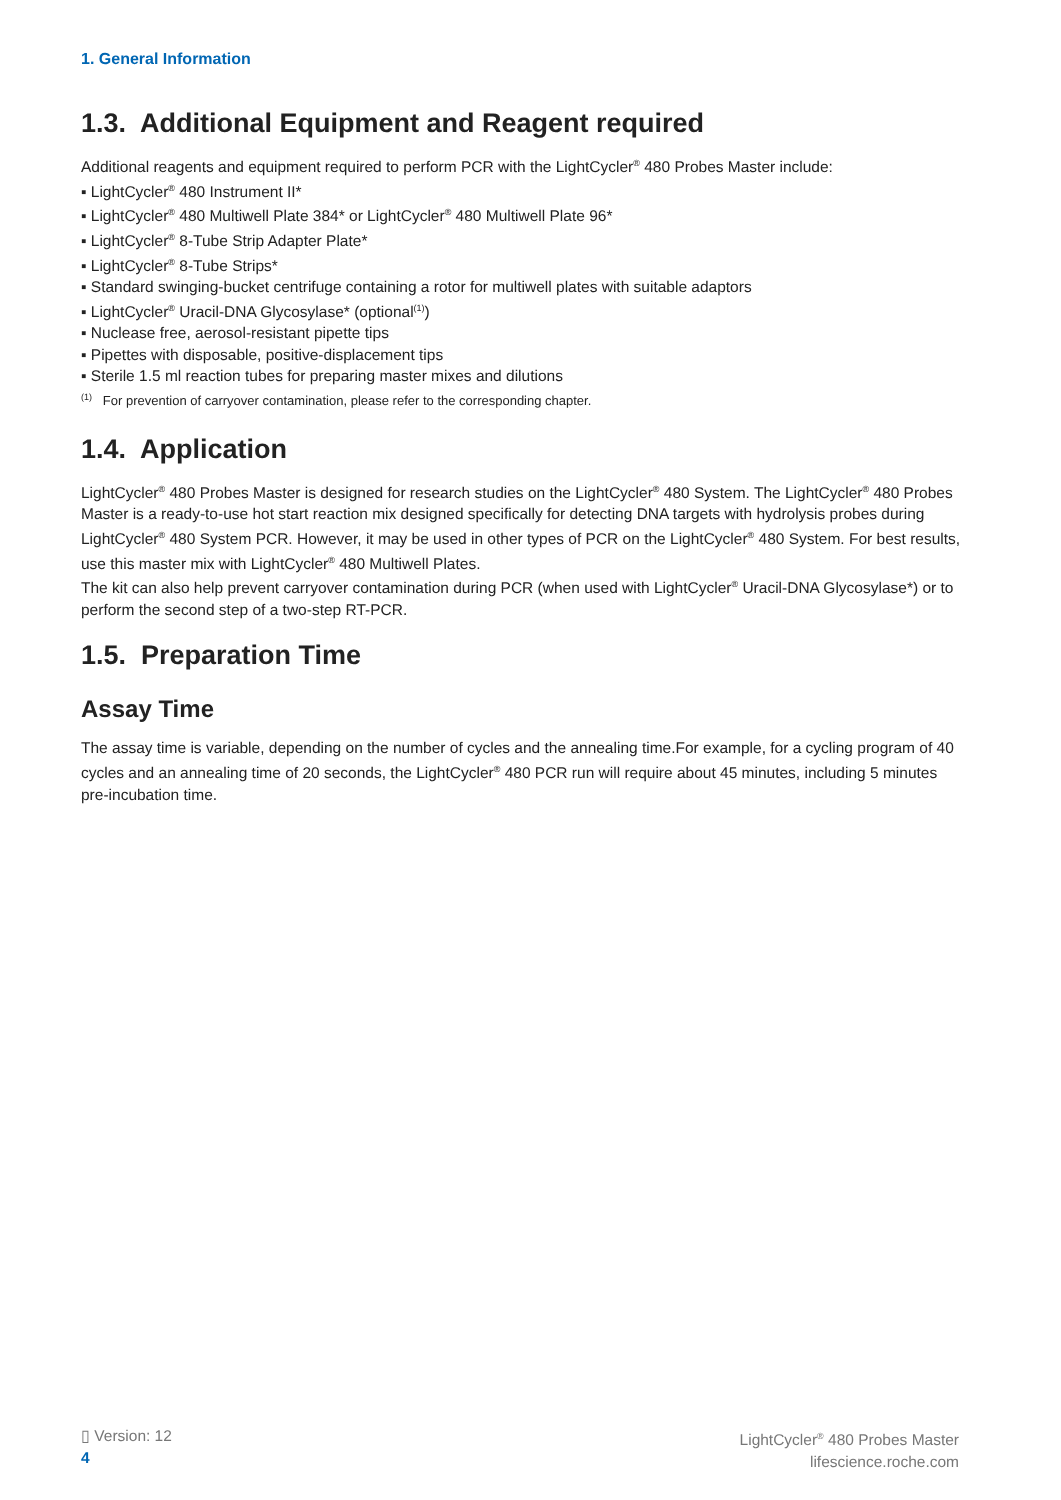1. General Information
1.3. Additional Equipment and Reagent required
Additional reagents and equipment required to perform PCR with the LightCycler<sup>®</sup> 480 Probes Master include:
▪ LightCycler<sup>®</sup> 480 Instrument II*
▪ LightCycler<sup>®</sup> 480 Multiwell Plate 384* or LightCycler<sup>®</sup> 480 Multiwell Plate 96*
▪ LightCycler<sup>®</sup> 8-Tube Strip Adapter Plate*
▪ LightCycler<sup>®</sup> 8-Tube Strips*
▪ Standard swinging-bucket centrifuge containing a rotor for multiwell plates with suitable adaptors
▪ LightCycler<sup>®</sup> Uracil-DNA Glycosylase* (optional<sup>(1)</sup>)
▪ Nuclease free, aerosol-resistant pipette tips
▪ Pipettes with disposable, positive-displacement tips
▪ Sterile 1.5 ml reaction tubes for preparing master mixes and dilutions
<sup>(1)</sup> For prevention of carryover contamination, please refer to the corresponding chapter.
1.4. Application
LightCycler<sup>®</sup> 480 Probes Master is designed for research studies on the LightCycler<sup>®</sup> 480 System. The LightCycler<sup>®</sup> 480 Probes Master is a ready-to-use hot start reaction mix designed specifically for detecting DNA targets with hydrolysis probes during LightCycler<sup>®</sup> 480 System PCR. However, it may be used in other types of PCR on the LightCycler<sup>®</sup> 480 System. For best results, use this master mix with LightCycler<sup>®</sup> 480 Multiwell Plates.
The kit can also help prevent carryover contamination during PCR (when used with LightCycler<sup>®</sup> Uracil-DNA Glycosylase*) or to perform the second step of a two-step RT-PCR.
1.5. Preparation Time
Assay Time
The assay time is variable, depending on the number of cycles and the annealing time.For example, for a cycling program of 40 cycles and an annealing time of 20 seconds, the LightCycler<sup>®</sup> 480 PCR run will require about 45 minutes, including 5 minutes pre-incubation time.
▯ Version: 12
4
LightCycler<sup>®</sup> 480 Probes Master
lifescience.roche.com